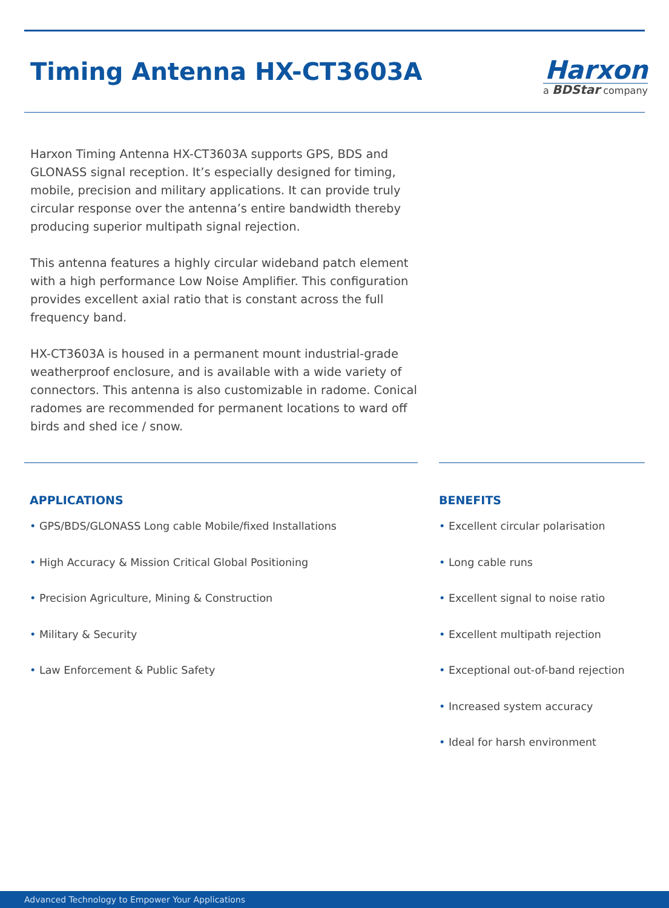Timing Antenna HX-CT3603A
Harxon
a BDStar company
Harxon Timing Antenna HX-CT3603A supports GPS, BDS and GLONASS signal reception. It’s especially designed for timing, mobile, precision and military applications. It can provide truly circular response over the antenna’s entire bandwidth thereby producing superior multipath signal rejection.
This antenna features a highly circular wideband patch element with a high performance Low Noise Amplifier. This configuration provides excellent axial ratio that is constant across the full frequency band.
HX-CT3603A is housed in a permanent mount industrial-grade weatherproof enclosure, and is available with a wide variety of connectors. This antenna is also customizable in radome. Conical radomes are recommended for permanent locations to ward off birds and shed ice / snow.
APPLICATIONS
• GPS/BDS/GLONASS Long cable Mobile/fixed Installations
• High Accuracy & Mission Critical Global Positioning
• Precision Agriculture, Mining & Construction
• Military & Security
• Law Enforcement & Public Safety
BENEFITS
• Excellent circular polarisation
• Long cable runs
• Excellent signal to noise ratio
• Excellent multipath rejection
• Exceptional out-of-band rejection
• Increased system accuracy
• Ideal for harsh environment
Advanced Technology to Empower Your Applications